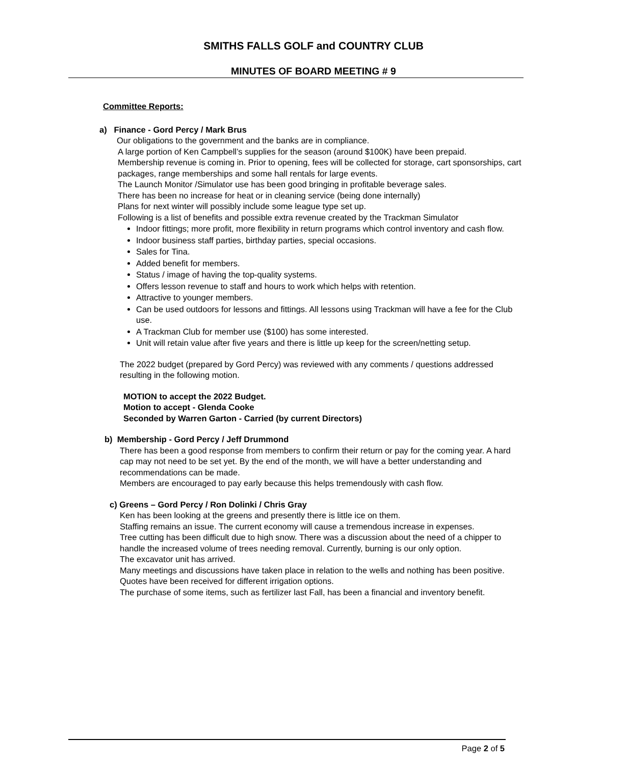SMITHS FALLS GOLF and COUNTRY CLUB
MINUTES OF BOARD MEETING # 9
Committee Reports:
a) Finance - Gord Percy / Mark Brus
Our obligations to the government and the banks are in compliance.
A large portion of Ken Campbell’s supplies for the season (around $100K) have been prepaid.
Membership revenue is coming in. Prior to opening, fees will be collected for storage, cart sponsorships, cart packages, range memberships and some hall rentals for large events.
The Launch Monitor /Simulator use has been good bringing in profitable beverage sales.
There has been no increase for heat or in cleaning service (being done internally)
Plans for next winter will possibly include some league type set up.
Following is a list of benefits and possible extra revenue created by the Trackman Simulator
Indoor fittings; more profit, more flexibility in return programs which control inventory and cash flow.
Indoor business staff parties, birthday parties, special occasions.
Sales for Tina.
Added benefit for members.
Status / image of having the top-quality systems.
Offers lesson revenue to staff and hours to work which helps with retention.
Attractive to younger members.
Can be used outdoors for lessons and fittings. All lessons using Trackman will have a fee for the Club use.
A Trackman Club for member use ($100) has some interested.
Unit will retain value after five years and there is little up keep for the screen/netting setup.
The 2022 budget (prepared by Gord Percy) was reviewed with any comments / questions addressed resulting in the following motion.
MOTION to accept the 2022 Budget.
Motion to accept - Glenda Cooke
Seconded by Warren Garton - Carried (by current Directors)
b) Membership - Gord Percy / Jeff Drummond
There has been a good response from members to confirm their return or pay for the coming year. A hard cap may not need to be set yet. By the end of the month, we will have a better understanding and recommendations can be made.
Members are encouraged to pay early because this helps tremendously with cash flow.
c) Greens – Gord Percy / Ron Dolinki / Chris Gray
Ken has been looking at the greens and presently there is little ice on them.
Staffing remains an issue. The current economy will cause a tremendous increase in expenses.
Tree cutting has been difficult due to high snow. There was a discussion about the need of a chipper to handle the increased volume of trees needing removal. Currently, burning is our only option.
The excavator unit has arrived.
Many meetings and discussions have taken place in relation to the wells and nothing has been positive.
Quotes have been received for different irrigation options.
The purchase of some items, such as fertilizer last Fall, has been a financial and inventory benefit.
Page 2 of 5